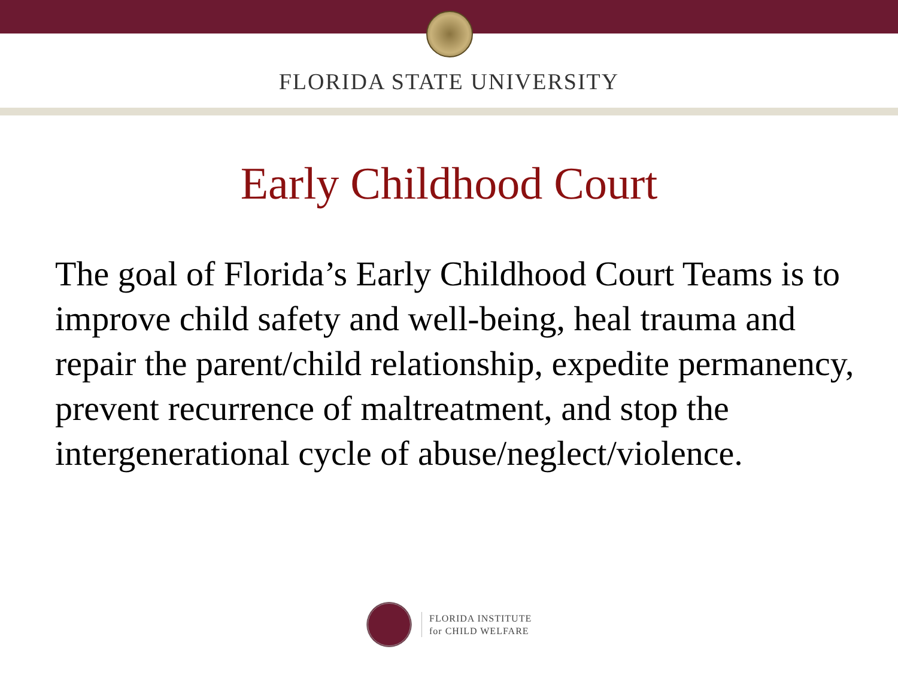FLORIDA STATE UNIVERSITY
Early Childhood Court
The goal of Florida’s Early Childhood Court Teams is to improve child safety and well-being, heal trauma and repair the parent/child relationship, expedite permanency, prevent recurrence of maltreatment, and stop the intergenerational cycle of abuse/neglect/violence.
FLORIDA INSTITUTE
for CHILD WELFARE